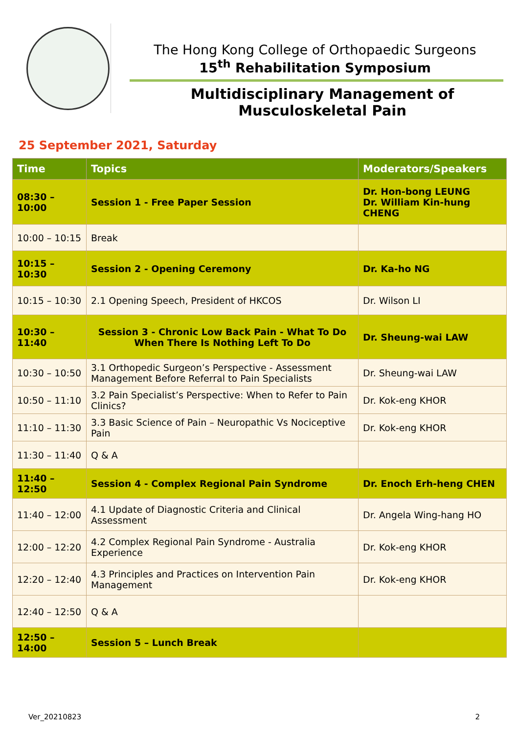The Hong Kong College of Orthopaedic Surgeons
15<sup>th</sup> Rehabilitation Symposium
Multidisciplinary Management of Musculoskeletal Pain
25 September 2021, Saturday
| Time | Topics | Moderators/Speakers |
| --- | --- | --- |
| 08:30 – 10:00 | Session 1 - Free Paper Session | Dr. Hon-bong LEUNG Dr. William Kin-hung CHENG |
| 10:00 – 10:15 | Break | |
| 10:15 – 10:30 | Session 2 - Opening Ceremony | Dr. Ka-ho NG |
| 10:15 – 10:30 | 2.1 Opening Speech, President of HKCOS | Dr. Wilson LI |
| 10:30 – 11:40 | Session 3 - Chronic Low Back Pain - What To Do When There Is Nothing Left To Do | Dr. Sheung-wai LAW |
| 10:30 – 10:50 | 3.1 Orthopedic Surgeon’s Perspective - Assessment Management Before Referral to Pain Specialists | Dr. Sheung-wai LAW |
| 10:50 – 11:10 | 3.2 Pain Specialist’s Perspective: When to Refer to Pain Clinics? | Dr. Kok-eng KHOR |
| 11:10 – 11:30 | 3.3 Basic Science of Pain – Neuropathic Vs Nociceptive Pain | Dr. Kok-eng KHOR |
| 11:30 – 11:40 | Q & A | |
| 11:40 – 12:50 | Session 4 - Complex Regional Pain Syndrome | Dr. Enoch Erh-heng CHEN |
| 11:40 – 12:00 | 4.1 Update of Diagnostic Criteria and Clinical Assessment | Dr. Angela Wing-hang HO |
| 12:00 – 12:20 | 4.2 Complex Regional Pain Syndrome - Australia Experience | Dr. Kok-eng KHOR |
| 12:20 – 12:40 | 4.3 Principles and Practices on Intervention Pain Management | Dr. Kok-eng KHOR |
| 12:40 – 12:50 | Q & A | |
| 12:50 – 14:00 | Session 5 – Lunch Break | |
Ver_20210823 2